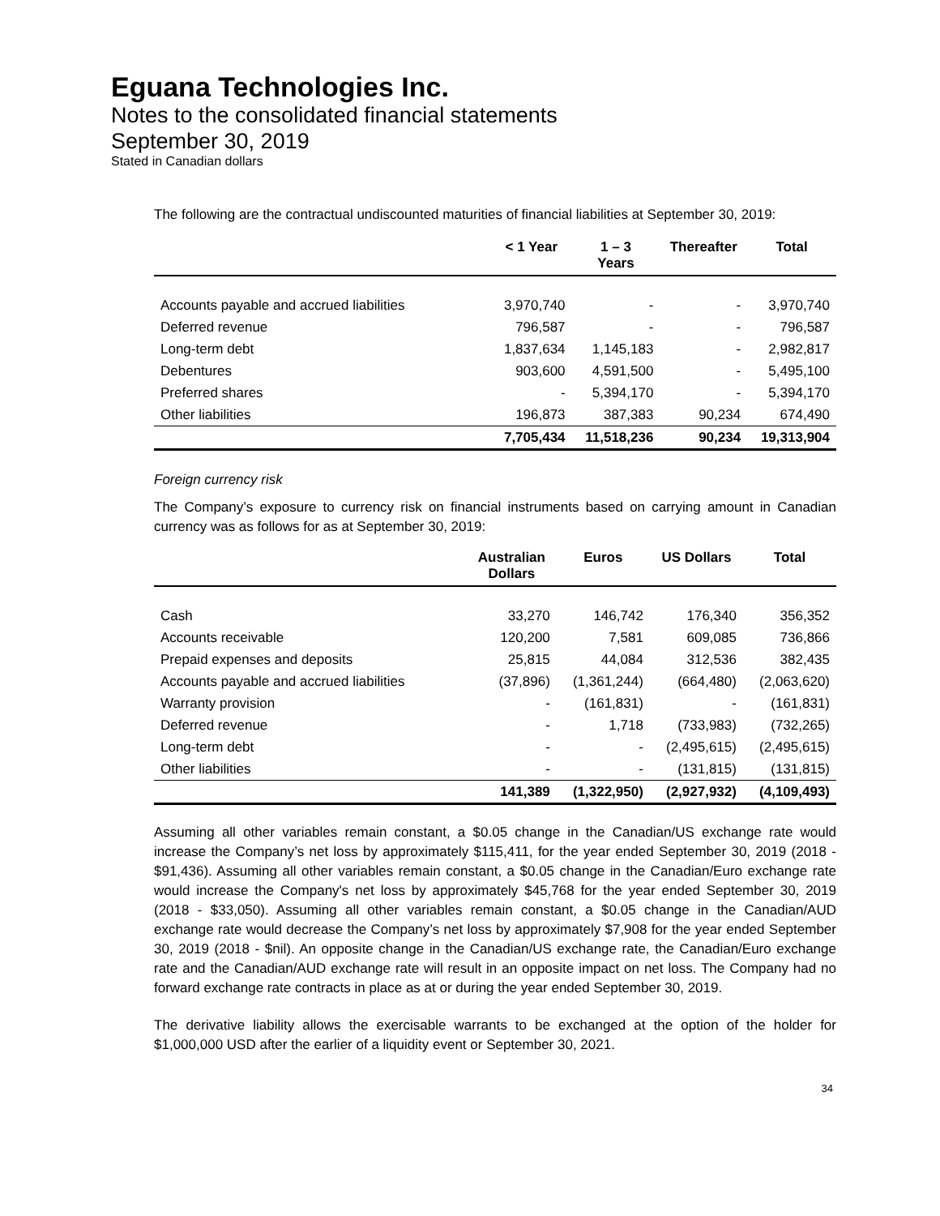Eguana Technologies Inc.
Notes to the consolidated financial statements
September 30, 2019
Stated in Canadian dollars
The following are the contractual undiscounted maturities of financial liabilities at September 30, 2019:
| | < 1 Year | 1 – 3 Years | Thereafter | Total |
| --- | --- | --- | --- | --- |
| Accounts payable and accrued liabilities | 3,970,740 | - | - | 3,970,740 |
| Deferred revenue | 796,587 | - | - | 796,587 |
| Long-term debt | 1,837,634 | 1,145,183 | - | 2,982,817 |
| Debentures | 903,600 | 4,591,500 | - | 5,495,100 |
| Preferred shares | - | 5,394,170 | - | 5,394,170 |
| Other liabilities | 196,873 | 387,383 | 90,234 | 674,490 |
| | 7,705,434 | 11,518,236 | 90,234 | 19,313,904 |
Foreign currency risk
The Company’s exposure to currency risk on financial instruments based on carrying amount in Canadian currency was as follows for as at September 30, 2019:
| | Australian Dollars | Euros | US Dollars | Total |
| --- | --- | --- | --- | --- |
| Cash | 33,270 | 146,742 | 176,340 | 356,352 |
| Accounts receivable | 120,200 | 7,581 | 609,085 | 736,866 |
| Prepaid expenses and deposits | 25,815 | 44,084 | 312,536 | 382,435 |
| Accounts payable and accrued liabilities | (37,896) | (1,361,244) | (664,480) | (2,063,620) |
| Warranty provision | - | (161,831) | - | (161,831) |
| Deferred revenue | - | 1,718 | (733,983) | (732,265) |
| Long-term debt | - | - | (2,495,615) | (2,495,615) |
| Other liabilities | - | - | (131,815) | (131,815) |
| | 141,389 | (1,322,950) | (2,927,932) | (4,109,493) |
Assuming all other variables remain constant, a $0.05 change in the Canadian/US exchange rate would increase the Company’s net loss by approximately $115,411, for the year ended September 30, 2019 (2018 - $91,436). Assuming all other variables remain constant, a $0.05 change in the Canadian/Euro exchange rate would increase the Company's net loss by approximately $45,768 for the year ended September 30, 2019 (2018 - $33,050). Assuming all other variables remain constant, a $0.05 change in the Canadian/AUD exchange rate would decrease the Company’s net loss by approximately $7,908 for the year ended September 30, 2019 (2018 - $nil). An opposite change in the Canadian/US exchange rate, the Canadian/Euro exchange rate and the Canadian/AUD exchange rate will result in an opposite impact on net loss. The Company had no forward exchange rate contracts in place as at or during the year ended September 30, 2019.
The derivative liability allows the exercisable warrants to be exchanged at the option of the holder for $1,000,000 USD after the earlier of a liquidity event or September 30, 2021.
34